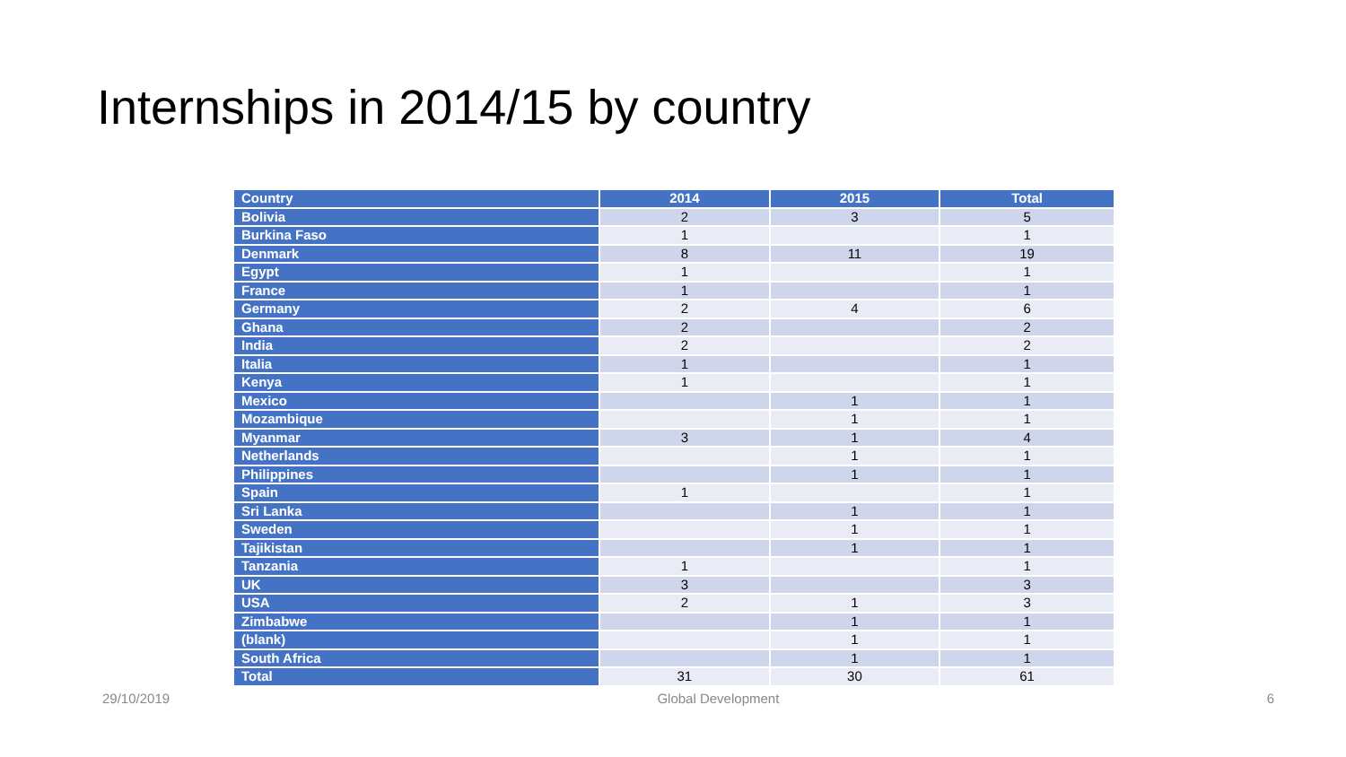Internships in 2014/15 by country
| Country | 2014 | 2015 | Total |
| --- | --- | --- | --- |
| Bolivia | 2 | 3 | 5 |
| Burkina Faso | 1 | | 1 |
| Denmark | 8 | 11 | 19 |
| Egypt | 1 | | 1 |
| France | 1 | | 1 |
| Germany | 2 | 4 | 6 |
| Ghana | 2 | | 2 |
| India | 2 | | 2 |
| Italia | 1 | | 1 |
| Kenya | 1 | | 1 |
| Mexico | | 1 | 1 |
| Mozambique | | 1 | 1 |
| Myanmar | 3 | 1 | 4 |
| Netherlands | | 1 | 1 |
| Philippines | | 1 | 1 |
| Spain | 1 | | 1 |
| Sri Lanka | | 1 | 1 |
| Sweden | | 1 | 1 |
| Tajikistan | | 1 | 1 |
| Tanzania | 1 | | 1 |
| UK | 3 | | 3 |
| USA | 2 | 1 | 3 |
| Zimbabwe | | 1 | 1 |
| (blank) | | 1 | 1 |
| South Africa | | 1 | 1 |
| Total | 31 | 30 | 61 |
29/10/2019 Global Development 6